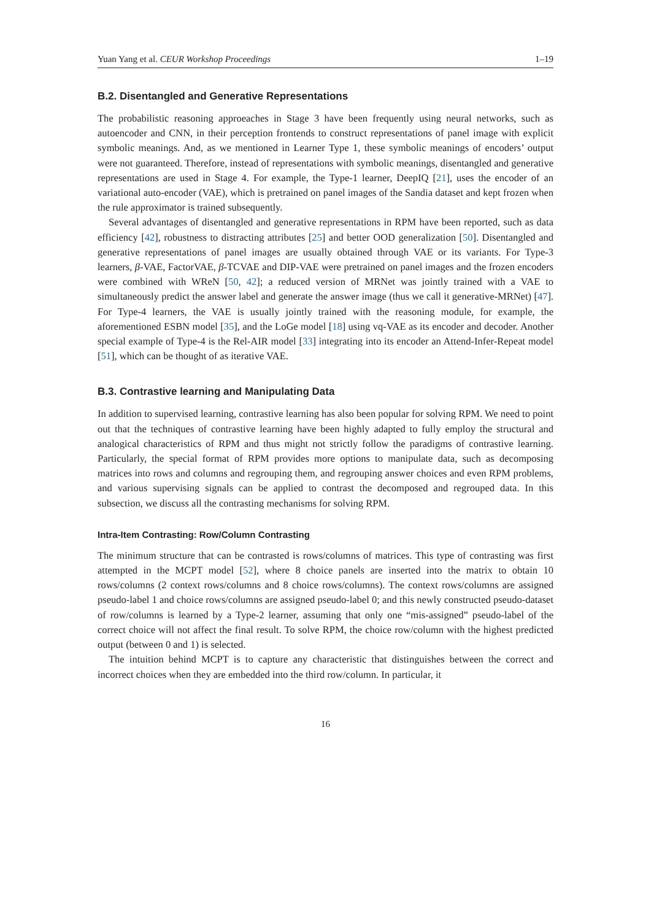Yuan Yang et al. CEUR Workshop Proceedings 1–19
B.2. Disentangled and Generative Representations
The probabilistic reasoning approeaches in Stage 3 have been frequently using neural networks, such as autoencoder and CNN, in their perception frontends to construct representations of panel image with explicit symbolic meanings. And, as we mentioned in Learner Type 1, these symbolic meanings of encoders’ output were not guaranteed. Therefore, instead of representations with symbolic meanings, disentangled and generative representations are used in Stage 4. For example, the Type-1 learner, DeepIQ [21], uses the encoder of an variational auto-encoder (VAE), which is pretrained on panel images of the Sandia dataset and kept frozen when the rule approximator is trained subsequently.
Several advantages of disentangled and generative representations in RPM have been reported, such as data efficiency [42], robustness to distracting attributes [25] and better OOD generalization [50]. Disentangled and generative representations of panel images are usually obtained through VAE or its variants. For Type-3 learners, β-VAE, FactorVAE, β-TCVAE and DIP-VAE were pretrained on panel images and the frozen encoders were combined with WReN [50, 42]; a reduced version of MRNet was jointly trained with a VAE to simultaneously predict the answer label and generate the answer image (thus we call it generative-MRNet) [47]. For Type-4 learners, the VAE is usually jointly trained with the reasoning module, for example, the aforementioned ESBN model [35], and the LoGe model [18] using vq-VAE as its encoder and decoder. Another special example of Type-4 is the Rel-AIR model [33] integrating into its encoder an Attend-Infer-Repeat model [51], which can be thought of as iterative VAE.
B.3. Contrastive learning and Manipulating Data
In addition to supervised learning, contrastive learning has also been popular for solving RPM. We need to point out that the techniques of contrastive learning have been highly adapted to fully employ the structural and analogical characteristics of RPM and thus might not strictly follow the paradigms of contrastive learning. Particularly, the special format of RPM provides more options to manipulate data, such as decomposing matrices into rows and columns and regrouping them, and regrouping answer choices and even RPM problems, and various supervising signals can be applied to contrast the decomposed and regrouped data. In this subsection, we discuss all the contrasting mechanisms for solving RPM.
Intra-Item Contrasting: Row/Column Contrasting
The minimum structure that can be contrasted is rows/columns of matrices. This type of contrasting was first attempted in the MCPT model [52], where 8 choice panels are inserted into the matrix to obtain 10 rows/columns (2 context rows/columns and 8 choice rows/columns). The context rows/columns are assigned pseudo-label 1 and choice rows/columns are assigned pseudo-label 0; and this newly constructed pseudo-dataset of row/columns is learned by a Type-2 learner, assuming that only one “mis-assigned” pseudo-label of the correct choice will not affect the final result. To solve RPM, the choice row/column with the highest predicted output (between 0 and 1) is selected.
The intuition behind MCPT is to capture any characteristic that distinguishes between the correct and incorrect choices when they are embedded into the third row/column. In particular, it
16